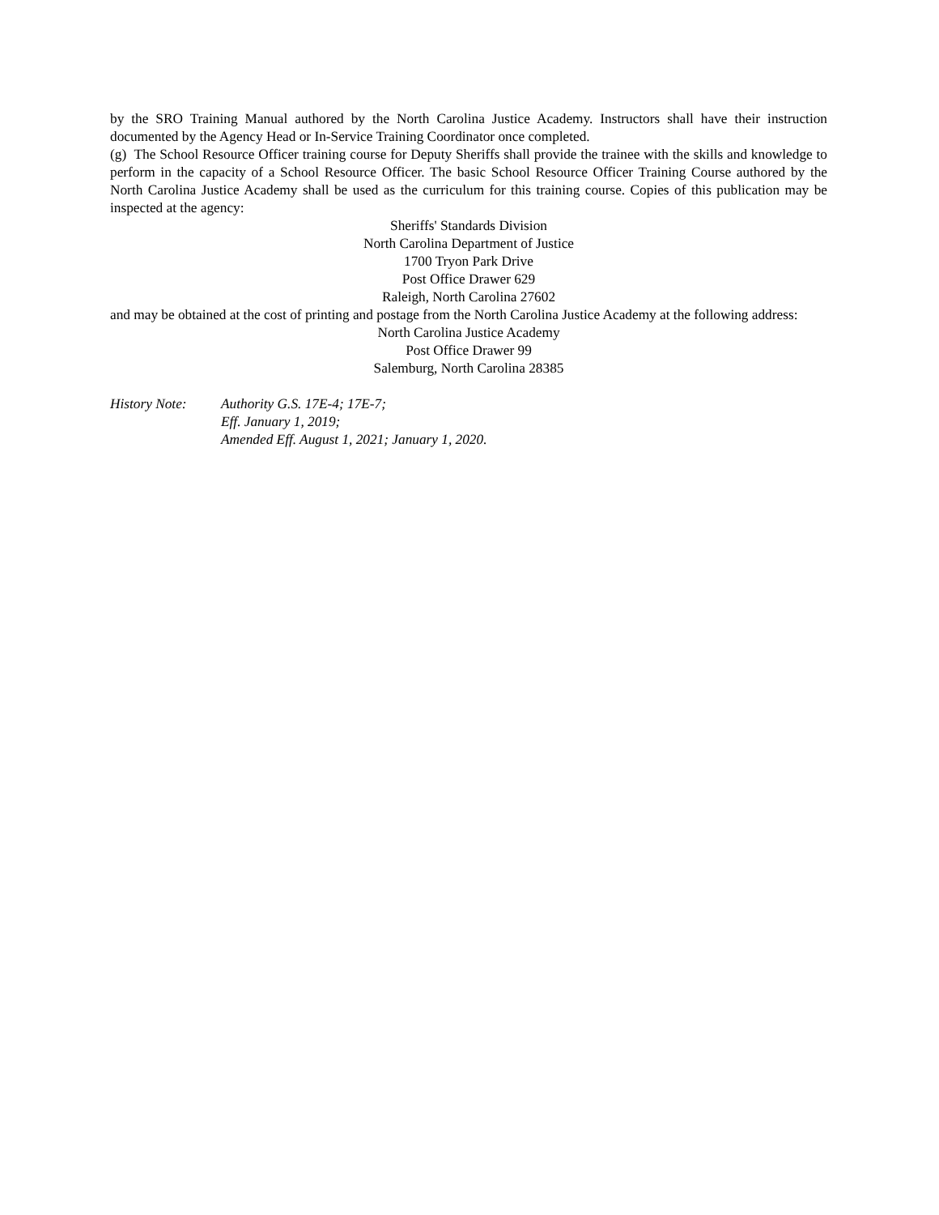by the SRO Training Manual authored by the North Carolina Justice Academy. Instructors shall have their instruction documented by the Agency Head or In-Service Training Coordinator once completed.
(g) The School Resource Officer training course for Deputy Sheriffs shall provide the trainee with the skills and knowledge to perform in the capacity of a School Resource Officer. The basic School Resource Officer Training Course authored by the North Carolina Justice Academy shall be used as the curriculum for this training course. Copies of this publication may be inspected at the agency:
Sheriffs' Standards Division
North Carolina Department of Justice
1700 Tryon Park Drive
Post Office Drawer 629
Raleigh, North Carolina 27602
and may be obtained at the cost of printing and postage from the North Carolina Justice Academy at the following address:
North Carolina Justice Academy
Post Office Drawer 99
Salemburg, North Carolina 28385
History Note: Authority G.S. 17E-4; 17E-7;
Eff. January 1, 2019;
Amended Eff. August 1, 2021; January 1, 2020.